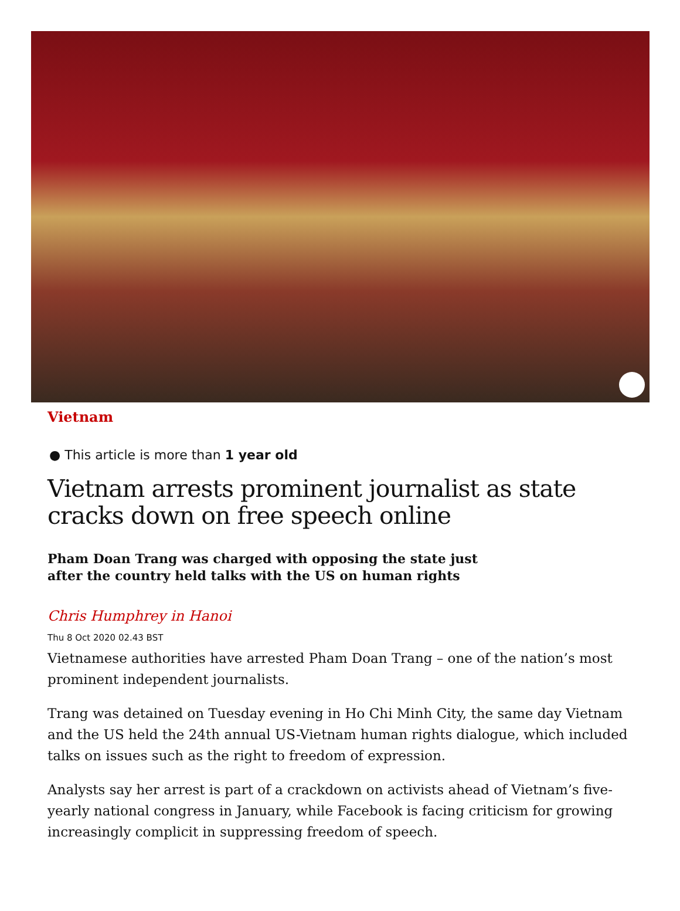Vietnam
● This article is more than 1 year old
Vietnam arrests prominent journalist as state cracks down on free speech online
Pham Doan Trang was charged with opposing the state just after the country held talks with the US on human rights
Chris Humphrey in Hanoi
Thu 8 Oct 2020 02.43 BST
Vietnamese authorities have arrested Pham Doan Trang – one of the nation’s most prominent independent journalists.
Trang was detained on Tuesday evening in Ho Chi Minh City, the same day Vietnam and the US held the 24th annual US-Vietnam human rights dialogue, which included talks on issues such as the right to freedom of expression.
Analysts say her arrest is part of a crackdown on activists ahead of Vietnam’s five-yearly national congress in January, while Facebook is facing criticism for growing increasingly complicit in suppressing freedom of speech.